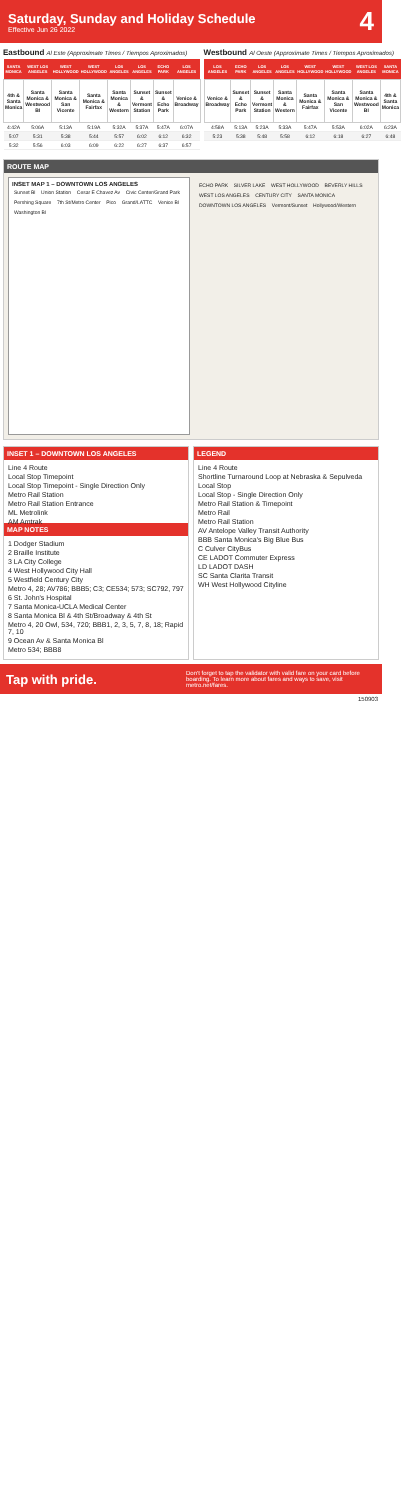Saturday, Sunday and Holiday Schedule
Effective Jun 26 2022
4
Eastbound Al Este (Approximate Times / Tiempos Aproximados)
| SANTA MONICA | WEST LOS ANGELES | WEST HOLLYWOOD | WEST HOLLYWOOD | LOS ANGELES | LOS ANGELES | ECHO PARK | LOS ANGELES |
| --- | --- | --- | --- | --- | --- | --- | --- |
| 4th & Santa Monica | Santa Monica & Westwood Bl | Santa Monica & San Vicente | Santa Monica & Fairfax | Santa Monica & Western | Sunset & Vermont Station | Sunset & Echo Park | Venice & Broadway |
| 4:42A | 5:06A | 5:13A | 5:19A | 5:32A | 5:37A | 5:47A | 6:07A |
| 5:07 | 5:31 | 5:38 | 5:44 | 5:57 | 6:02 | 6:12 | 6:32 |
| 5:32 | 5:56 | 6:03 | 6:09 | 6:22 | 6:27 | 6:37 | 6:57 |
Westbound Al Oeste (Approximate Times / Tiempos Aproximados)
| LOS ANGELES | ECHO PARK | LOS ANGELES | LOS ANGELES | WEST HOLLYWOOD | WEST HOLLYWOOD | WEST LOS ANGELES | SANTA MONICA |
| --- | --- | --- | --- | --- | --- | --- | --- |
| Venice & Broadway | Sunset & Echo Park | Sunset & Vermont Station | Santa Monica & Western | Santa Monica & Fairfax | Santa Monica & San Vicente | Santa Monica & Westwood Bl | 4th & Santa Monica |
| 4:58A | 5:13A | 5:23A | 5:33A | 5:47A | 5:53A | 6:02A | 6:23A |
| 5:23 | 5:38 | 5:48 | 5:58 | 6:12 | 6:18 | 6:27 | 6:48 |
ROUTE MAP
INSET MAP 1 – DOWNTOWN LOS ANGELES
Sunset Bl Union Station Cesar E Chavez Av Civic Center/Grand Park Pershing Square 7th St/Metro Center Pico Grand/LATTC Venice Bl Washington Bl
ECHO PARK SILVER LAKE WEST HOLLYWOOD BEVERLY HILLS WEST LOS ANGELES CENTURY CITY SANTA MONICA DOWNTOWN LOS ANGELES Vermont/Sunset Hollywood/Western
INSET 1 – DOWNTOWN LOS ANGELES
Line 4 Route
Local Stop Timepoint
Local Stop Timepoint - Single Direction Only
Metro Rail Station
Metro Rail Station Entrance
ML Metrolink
AM Amtrak
MAP NOTES
1 Dodger Stadium
2 Braille Institute
3 LA City College
4 West Hollywood City Hall
5 Westfield Century City
Metro 4, 28; AV786; BBB5; C3; CE534; 573; SC792, 797
6 St. John's Hospital
7 Santa Monica-UCLA Medical Center
8 Santa Monica Bl & 4th St/Broadway & 4th St
Metro 4, 20 Owl, 534, 720; BBB1, 2, 3, 5, 7, 8, 18; Rapid 7, 10
9 Ocean Av & Santa Monica Bl
Metro 534; BBB8
LEGEND
Line 4 Route
Shortline Turnaround Loop at Nebraska & Sepulveda
Local Stop
Local Stop - Single Direction Only
Metro Rail Station & Timepoint
Metro Rail
Metro Rail Station
AV Antelope Valley Transit Authority
BBB Santa Monica's Big Blue Bus
C Culver CityBus
CE LADOT Commuter Express
LD LADOT DASH
SC Santa Clarita Transit
WH West Hollywood Cityline
Tap with pride. Don't forget to tap the validator with valid fare on your card before boarding. To learn more about fares and ways to save, visit metro.net/fares.
150903